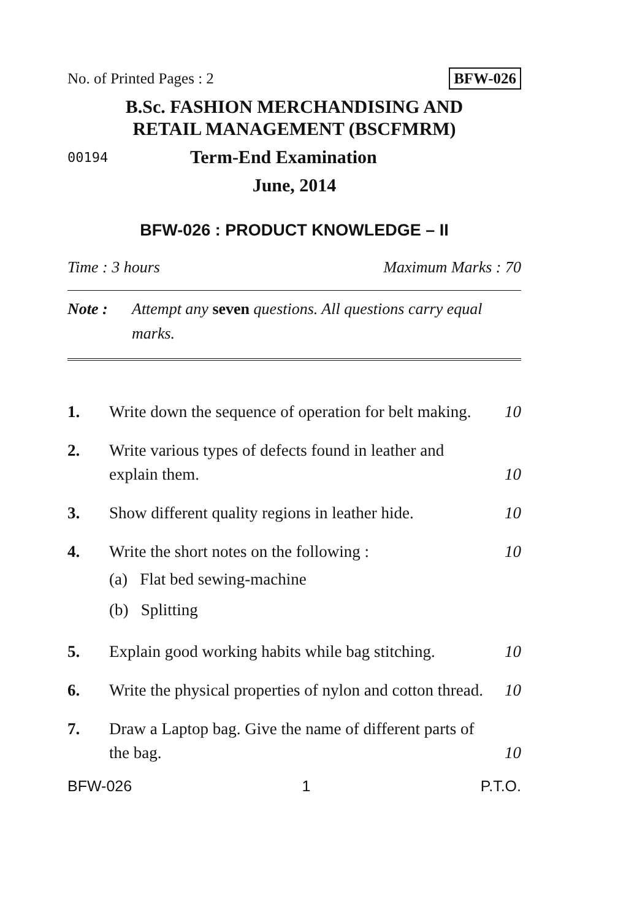No. of Printed Pages : 2 BFW-026
B.Sc. FASHION MERCHANDISING AND
RETAIL MANAGEMENT (BSCFMRM)
00194 Term-End Examination
June, 2014
BFW-026 : PRODUCT KNOWLEDGE – II
Time : 3 hours Maximum Marks : 70
Note : Attempt any seven questions. All questions carry equal marks.
1. Write down the sequence of operation for belt making. 10
2. Write various types of defects found in leather and explain them. 10
3. Show different quality regions in leather hide. 10
4. Write the short notes on the following : 10
(a) Flat bed sewing-machine
(b) Splitting
5. Explain good working habits while bag stitching. 10
6. Write the physical properties of nylon and cotton thread. 10
7. Draw a Laptop bag. Give the name of different parts of the bag. 10
BFW-026 1 P.T.O.